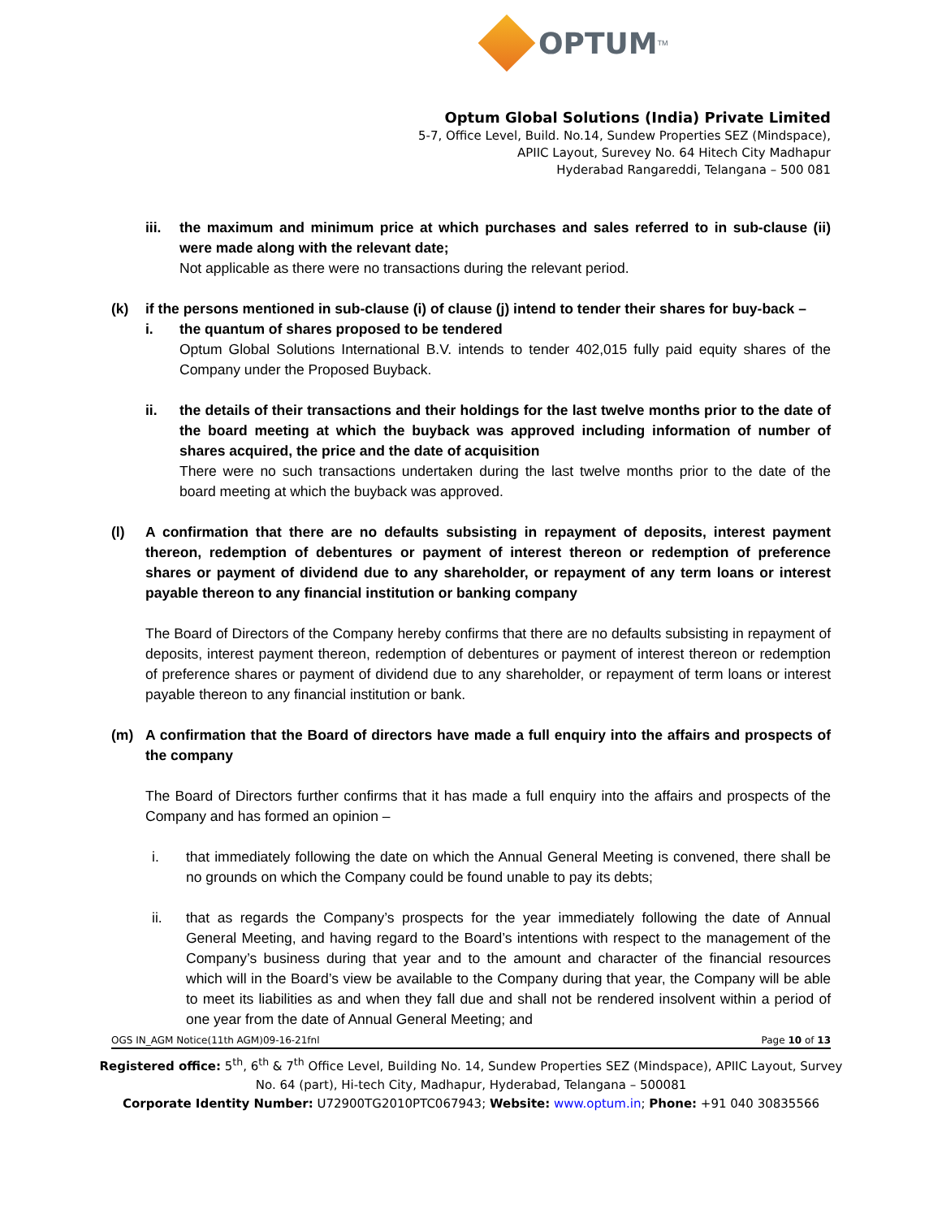OPTUM<sup>TM</sup>
Optum Global Solutions (India) Private Limited
5-7, Office Level, Build. No.14, Sundew Properties SEZ (Mindspace),
APIIC Layout, Surevey No. 64 Hitech City Madhapur
Hyderabad Rangareddi, Telangana – 500 081
iii. the maximum and minimum price at which purchases and sales referred to in sub-clause (ii) were made along with the relevant date;
Not applicable as there were no transactions during the relevant period.
(k) if the persons mentioned in sub-clause (i) of clause (j) intend to tender their shares for buy-back –
i. the quantum of shares proposed to be tendered
Optum Global Solutions International B.V. intends to tender 402,015 fully paid equity shares of the Company under the Proposed Buyback.
ii. the details of their transactions and their holdings for the last twelve months prior to the date of the board meeting at which the buyback was approved including information of number of shares acquired, the price and the date of acquisition
There were no such transactions undertaken during the last twelve months prior to the date of the board meeting at which the buyback was approved.
(l) A confirmation that there are no defaults subsisting in repayment of deposits, interest payment thereon, redemption of debentures or payment of interest thereon or redemption of preference shares or payment of dividend due to any shareholder, or repayment of any term loans or interest payable thereon to any financial institution or banking company
The Board of Directors of the Company hereby confirms that there are no defaults subsisting in repayment of deposits, interest payment thereon, redemption of debentures or payment of interest thereon or redemption of preference shares or payment of dividend due to any shareholder, or repayment of term loans or interest payable thereon to any financial institution or bank.
(m) A confirmation that the Board of directors have made a full enquiry into the affairs and prospects of the company
The Board of Directors further confirms that it has made a full enquiry into the affairs and prospects of the Company and has formed an opinion –
i. that immediately following the date on which the Annual General Meeting is convened, there shall be no grounds on which the Company could be found unable to pay its debts;
ii. that as regards the Company’s prospects for the year immediately following the date of Annual General Meeting, and having regard to the Board’s intentions with respect to the management of the Company’s business during that year and to the amount and character of the financial resources which will in the Board’s view be available to the Company during that year, the Company will be able to meet its liabilities as and when they fall due and shall not be rendered insolvent within a period of one year from the date of Annual General Meeting; and
OGS IN_AGM Notice(11th AGM)09-16-21fnl Page 10 of 13
Registered office: 5<sup>th</sup>, 6<sup>th</sup> & 7<sup>th</sup> Office Level, Building No. 14, Sundew Properties SEZ (Mindspace), APIIC Layout, Survey No. 64 (part), Hi-tech City, Madhapur, Hyderabad, Telangana – 500081
Corporate Identity Number: U72900TG2010PTC067943; Website: www.optum.in; Phone: +91 040 30835566